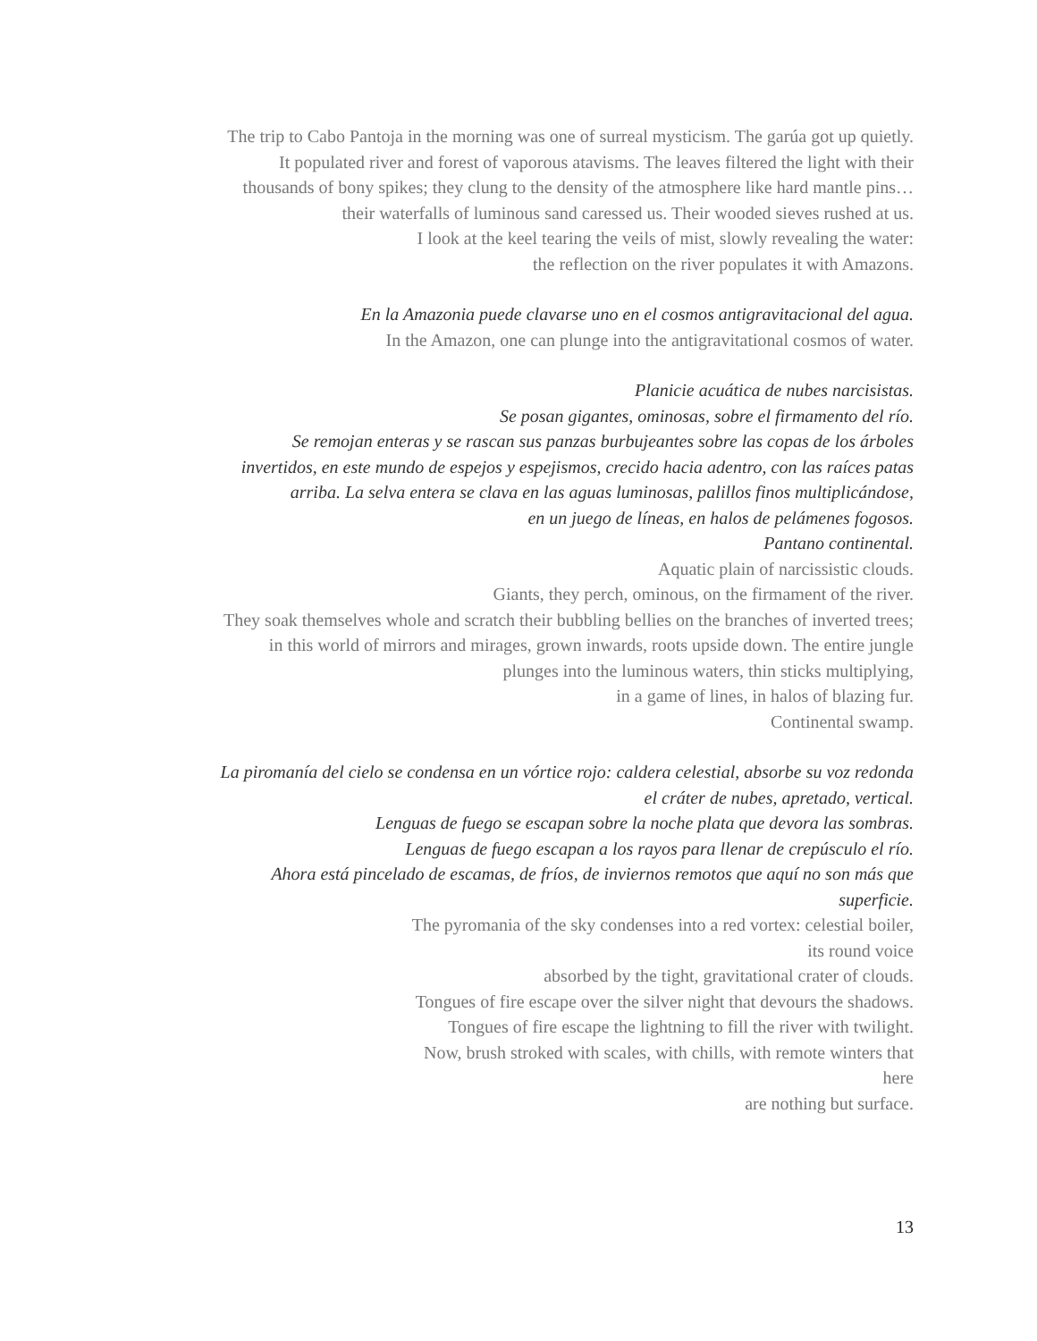The trip to Cabo Pantoja in the morning was one of surreal mysticism. The garúa got up quietly.
It populated river and forest of vaporous atavisms. The leaves filtered the light with their
thousands of bony spikes; they clung to the density of the atmosphere like hard mantle pins…
their waterfalls of luminous sand caressed us. Their wooded sieves rushed at us.
I look at the keel tearing the veils of mist, slowly revealing the water:
the reflection on the river populates it with Amazons.
En la Amazonia puede clavarse uno en el cosmos antigravitacional del agua.
In the Amazon, one can plunge into the antigravitational cosmos of water.
Planicie acuática de nubes narcisistas.
Se posan gigantes, ominosas, sobre el firmamento del río.
Se remojan enteras y se rascan sus panzas burbujeantes sobre las copas de los árboles
invertidos, en este mundo de espejos y espejismos, crecido hacia adentro, con las raíces patas
arriba. La selva entera se clava en las aguas luminosas, palillos finos multiplicándose,
en un juego de líneas, en halos de pelámenes fogosos.
Pantano continental.
Aquatic plain of narcissistic clouds.
Giants, they perch, ominous, on the firmament of the river.
They soak themselves whole and scratch their bubbling bellies on the branches of inverted trees;
in this world of mirrors and mirages, grown inwards, roots upside down. The entire jungle
plunges into the luminous waters, thin sticks multiplying,
in a game of lines, in halos of blazing fur.
Continental swamp.
La piromanía del cielo se condensa en un vórtice rojo: caldera celestial, absorbe su voz redonda
el cráter de nubes, apretado, vertical.
Lenguas de fuego se escapan sobre la noche plata que devora las sombras.
Lenguas de fuego escapan a los rayos para llenar de crepúsculo el río.
Ahora está pincelado de escamas, de fríos, de inviernos remotos que aquí no son más que
superficie.
The pyromania of the sky condenses into a red vortex: celestial boiler,
its round voice
absorbed by the tight, gravitational crater of clouds.
Tongues of fire escape over the silver night that devours the shadows.
Tongues of fire escape the lightning to fill the river with twilight.
Now, brush stroked with scales, with chills, with remote winters that
here
are nothing but surface.
13